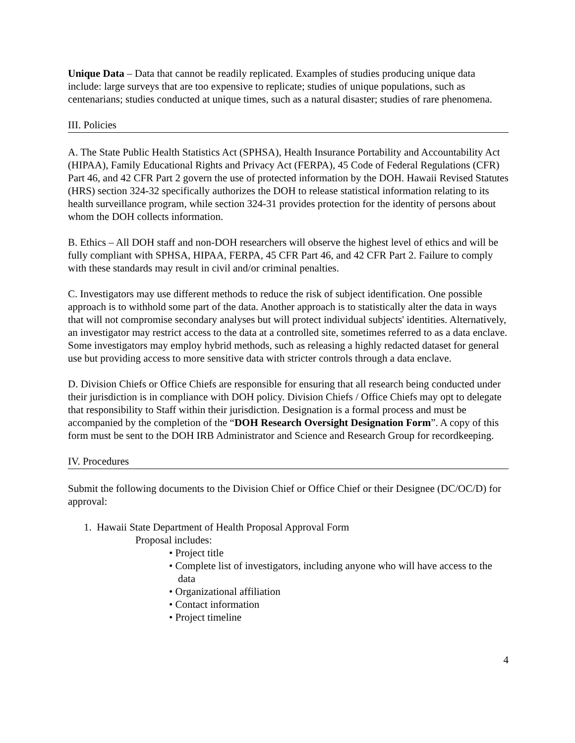Unique Data – Data that cannot be readily replicated. Examples of studies producing unique data include: large surveys that are too expensive to replicate; studies of unique populations, such as centenarians; studies conducted at unique times, such as a natural disaster; studies of rare phenomena.
III. Policies
A. The State Public Health Statistics Act (SPHSA), Health Insurance Portability and Accountability Act (HIPAA), Family Educational Rights and Privacy Act (FERPA), 45 Code of Federal Regulations (CFR) Part 46, and 42 CFR Part 2 govern the use of protected information by the DOH. Hawaii Revised Statutes (HRS) section 324-32 specifically authorizes the DOH to release statistical information relating to its health surveillance program, while section 324-31 provides protection for the identity of persons about whom the DOH collects information.
B. Ethics – All DOH staff and non-DOH researchers will observe the highest level of ethics and will be fully compliant with SPHSA, HIPAA, FERPA, 45 CFR Part 46, and 42 CFR Part 2. Failure to comply with these standards may result in civil and/or criminal penalties.
C. Investigators may use different methods to reduce the risk of subject identification. One possible approach is to withhold some part of the data. Another approach is to statistically alter the data in ways that will not compromise secondary analyses but will protect individual subjects' identities. Alternatively, an investigator may restrict access to the data at a controlled site, sometimes referred to as a data enclave. Some investigators may employ hybrid methods, such as releasing a highly redacted dataset for general use but providing access to more sensitive data with stricter controls through a data enclave.
D. Division Chiefs or Office Chiefs are responsible for ensuring that all research being conducted under their jurisdiction is in compliance with DOH policy. Division Chiefs / Office Chiefs may opt to delegate that responsibility to Staff within their jurisdiction. Designation is a formal process and must be accompanied by the completion of the “DOH Research Oversight Designation Form”. A copy of this form must be sent to the DOH IRB Administrator and Science and Research Group for recordkeeping.
IV. Procedures
Submit the following documents to the Division Chief or Office Chief or their Designee (DC/OC/D) for approval:
1. Hawaii State Department of Health Proposal Approval Form
Proposal includes:
• Project title
• Complete list of investigators, including anyone who will have access to the data
• Organizational affiliation
• Contact information
• Project timeline
4